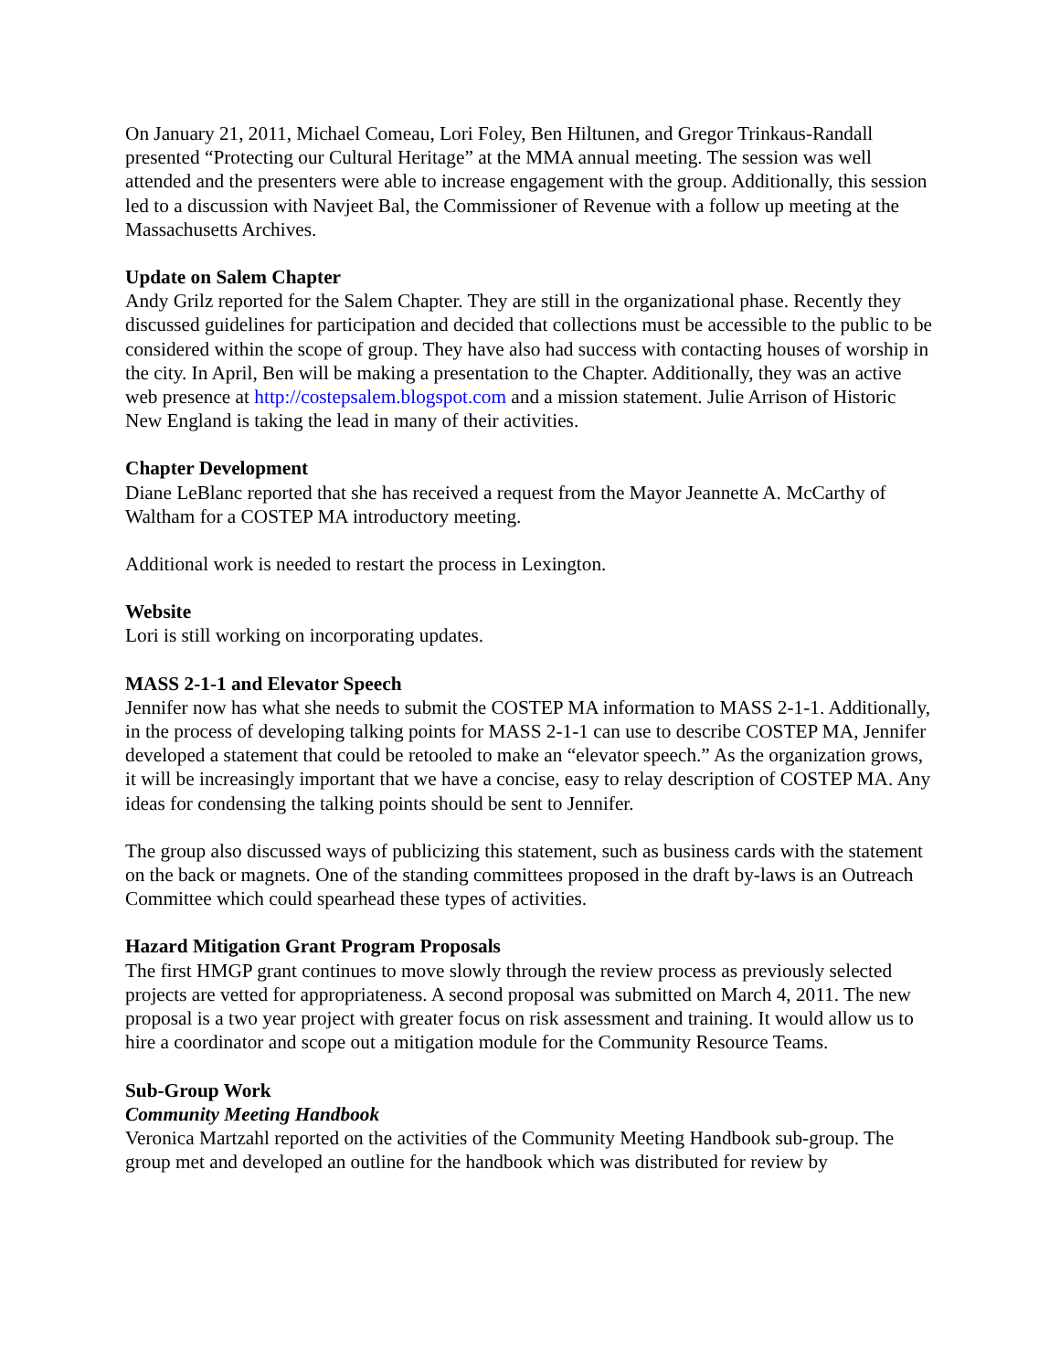On January 21, 2011, Michael Comeau, Lori Foley, Ben Hiltunen, and Gregor Trinkaus-Randall presented “Protecting our Cultural Heritage” at the MMA annual meeting. The session was well attended and the presenters were able to increase engagement with the group. Additionally, this session led to a discussion with Navjeet Bal, the Commissioner of Revenue with a follow up meeting at the Massachusetts Archives.
Update on Salem Chapter
Andy Grilz reported for the Salem Chapter. They are still in the organizational phase. Recently they discussed guidelines for participation and decided that collections must be accessible to the public to be considered within the scope of group. They have also had success with contacting houses of worship in the city. In April, Ben will be making a presentation to the Chapter. Additionally, they was an active web presence at http://costepsalem.blogspot.com and a mission statement. Julie Arrison of Historic New England is taking the lead in many of their activities.
Chapter Development
Diane LeBlanc reported that she has received a request from the Mayor Jeannette A. McCarthy of Waltham for a COSTEP MA introductory meeting.
Additional work is needed to restart the process in Lexington.
Website
Lori is still working on incorporating updates.
MASS 2-1-1 and Elevator Speech
Jennifer now has what she needs to submit the COSTEP MA information to MASS 2-1-1. Additionally, in the process of developing talking points for MASS 2-1-1 can use to describe COSTEP MA, Jennifer developed a statement that could be retooled to make an “elevator speech.” As the organization grows, it will be increasingly important that we have a concise, easy to relay description of COSTEP MA. Any ideas for condensing the talking points should be sent to Jennifer.
The group also discussed ways of publicizing this statement, such as business cards with the statement on the back or magnets. One of the standing committees proposed in the draft by-laws is an Outreach Committee which could spearhead these types of activities.
Hazard Mitigation Grant Program Proposals
The first HMGP grant continues to move slowly through the review process as previously selected projects are vetted for appropriateness. A second proposal was submitted on March 4, 2011. The new proposal is a two year project with greater focus on risk assessment and training. It would allow us to hire a coordinator and scope out a mitigation module for the Community Resource Teams.
Sub-Group Work
Community Meeting Handbook
Veronica Martzahl reported on the activities of the Community Meeting Handbook sub-group. The group met and developed an outline for the handbook which was distributed for review by